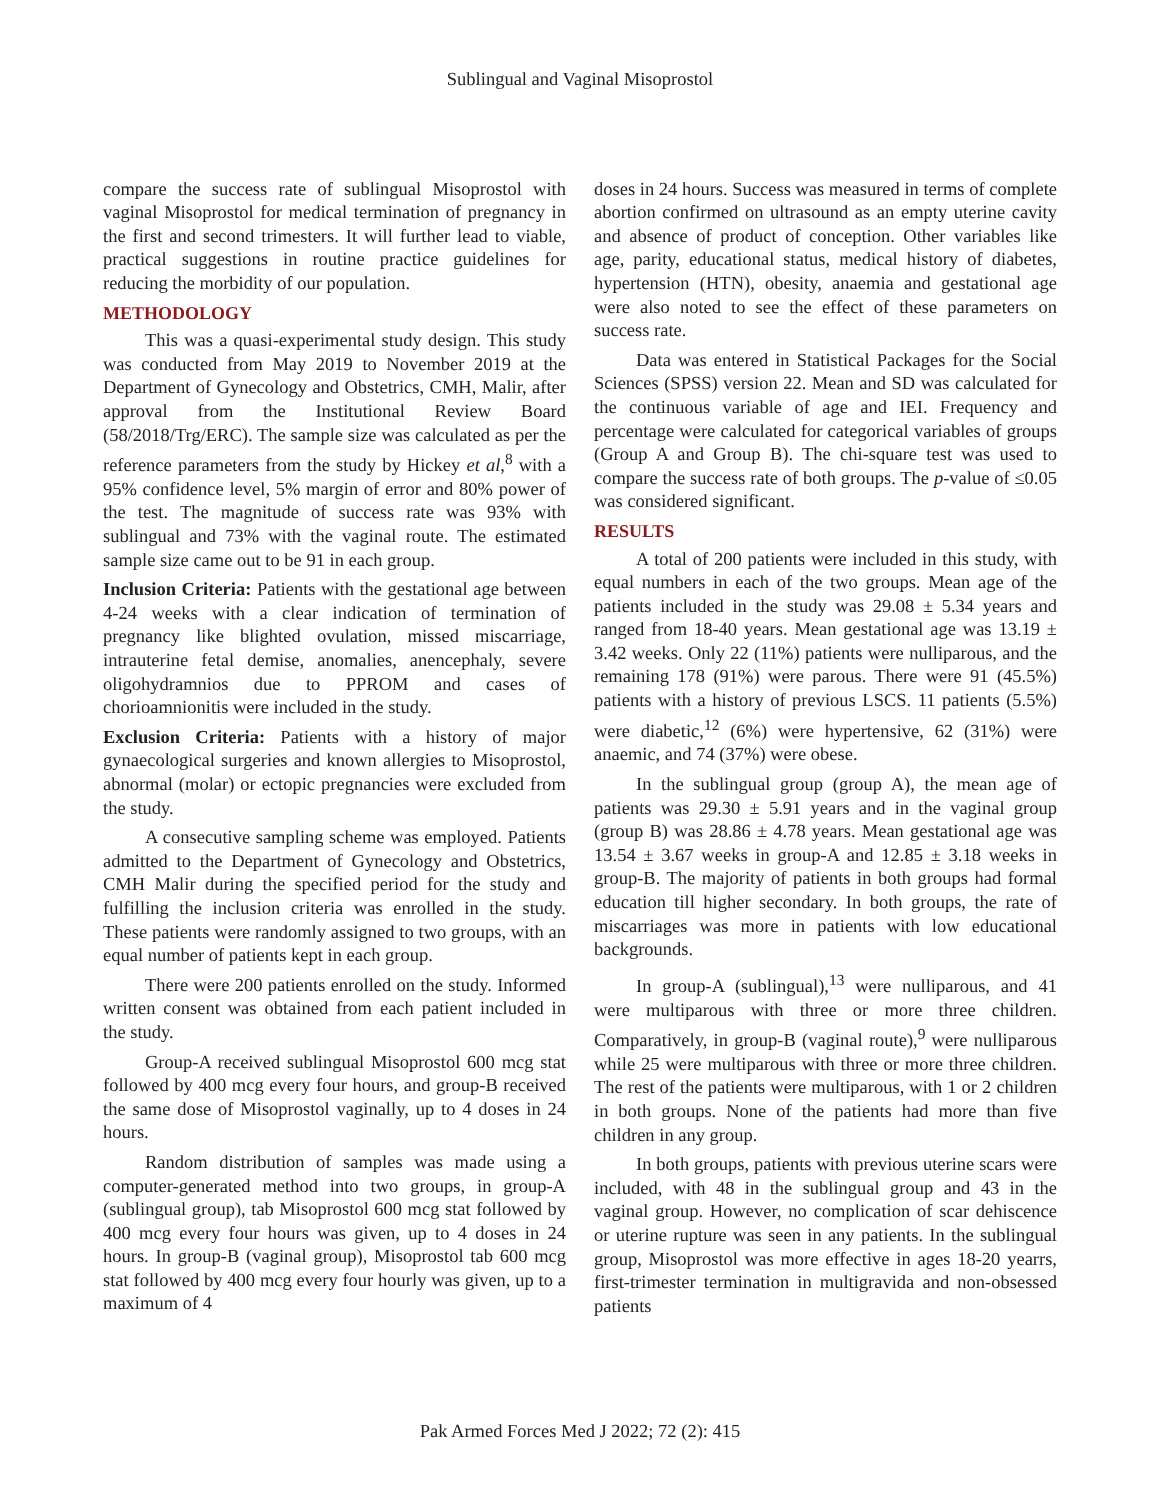Sublingual and Vaginal Misoprostol
compare the success rate of sublingual Misoprostol with vaginal Misoprostol for medical termination of pregnancy in the first and second trimesters. It will further lead to viable, practical suggestions in routine practice guidelines for reducing the morbidity of our population.
METHODOLOGY
This was a quasi-experimental study design. This study was conducted from May 2019 to November 2019 at the Department of Gynecology and Obstetrics, CMH, Malir, after approval from the Institutional Review Board (58/2018/Trg/ERC). The sample size was calculated as per the reference parameters from the study by Hickey et al,<sup>8</sup> with a 95% confidence level, 5% margin of error and 80% power of the test. The magnitude of success rate was 93% with sublingual and 73% with the vaginal route. The estimated sample size came out to be 91 in each group.
Inclusion Criteria: Patients with the gestational age between 4-24 weeks with a clear indication of termination of pregnancy like blighted ovulation, missed miscarriage, intrauterine fetal demise, anomalies, anencephaly, severe oligohydramnios due to PPROM and cases of chorioamnionitis were included in the study.
Exclusion Criteria: Patients with a history of major gynaecological surgeries and known allergies to Misoprostol, abnormal (molar) or ectopic pregnancies were excluded from the study.
A consecutive sampling scheme was employed. Patients admitted to the Department of Gynecology and Obstetrics, CMH Malir during the specified period for the study and fulfilling the inclusion criteria was enrolled in the study. These patients were randomly assigned to two groups, with an equal number of patients kept in each group.
There were 200 patients enrolled on the study. Informed written consent was obtained from each patient included in the study.
Group-A received sublingual Misoprostol 600 mcg stat followed by 400 mcg every four hours, and group-B received the same dose of Misoprostol vaginally, up to 4 doses in 24 hours.
Random distribution of samples was made using a computer-generated method into two groups, in group-A (sublingual group), tab Misoprostol 600 mcg stat followed by 400 mcg every four hours was given, up to 4 doses in 24 hours. In group-B (vaginal group), Misoprostol tab 600 mcg stat followed by 400 mcg every four hourly was given, up to a maximum of 4
doses in 24 hours. Success was measured in terms of complete abortion confirmed on ultrasound as an empty uterine cavity and absence of product of conception. Other variables like age, parity, educational status, medical history of diabetes, hypertension (HTN), obesity, anaemia and gestational age were also noted to see the effect of these parameters on success rate.
Data was entered in Statistical Packages for the Social Sciences (SPSS) version 22. Mean and SD was calculated for the continuous variable of age and IEI. Frequency and percentage were calculated for categorical variables of groups (Group A and Group B). The chi-square test was used to compare the success rate of both groups. The p-value of ≤0.05 was considered significant.
RESULTS
A total of 200 patients were included in this study, with equal numbers in each of the two groups. Mean age of the patients included in the study was 29.08 ± 5.34 years and ranged from 18-40 years. Mean gestational age was 13.19 ± 3.42 weeks. Only 22 (11%) patients were nulliparous, and the remaining 178 (91%) were parous. There were 91 (45.5%) patients with a history of previous LSCS. 11 patients (5.5%) were diabetic,<sup>12</sup> (6%) were hypertensive, 62 (31%) were anaemic, and 74 (37%) were obese.
In the sublingual group (group A), the mean age of patients was 29.30 ± 5.91 years and in the vaginal group (group B) was 28.86 ± 4.78 years. Mean gestational age was 13.54 ± 3.67 weeks in group-A and 12.85 ± 3.18 weeks in group-B. The majority of patients in both groups had formal education till higher secondary. In both groups, the rate of miscarriages was more in patients with low educational backgrounds.
In group-A (sublingual),<sup>13</sup> were nulliparous, and 41 were multiparous with three or more three children. Comparatively, in group-B (vaginal route),<sup>9</sup> were nulliparous while 25 were multiparous with three or more three children. The rest of the patients were multiparous, with 1 or 2 children in both groups. None of the patients had more than five children in any group.
In both groups, patients with previous uterine scars were included, with 48 in the sublingual group and 43 in the vaginal group. However, no complication of scar dehiscence or uterine rupture was seen in any patients. In the sublingual group, Misoprostol was more effective in ages 18-20 yearrs, first-trimester termination in multigravida and non-obsessed patients
Pak Armed Forces Med J 2022; 72 (2): 415